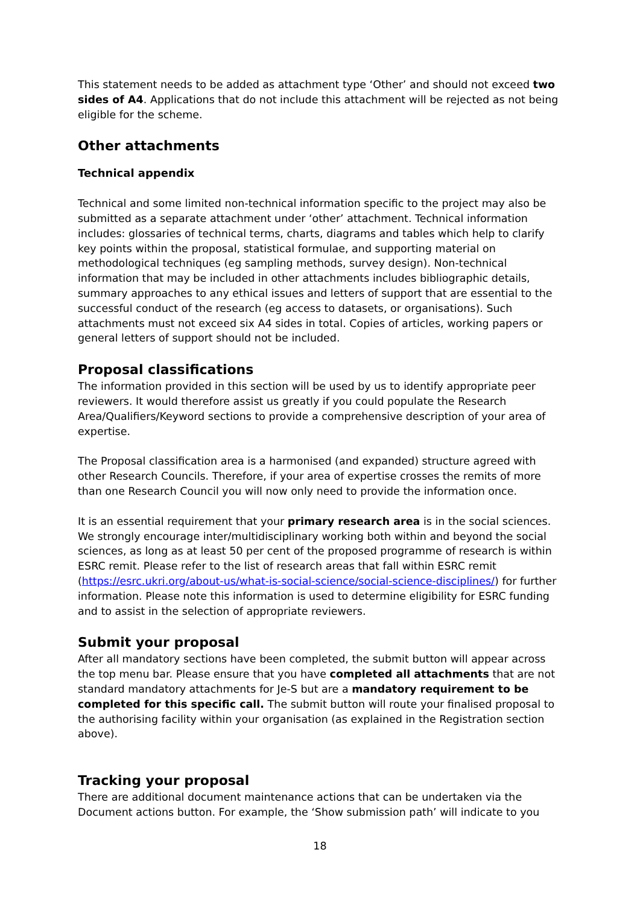This statement needs to be added as attachment type ‘Other’ and should not exceed two sides of A4. Applications that do not include this attachment will be rejected as not being eligible for the scheme.
Other attachments
Technical appendix
Technical and some limited non-technical information specific to the project may also be submitted as a separate attachment under ‘other’ attachment. Technical information includes: glossaries of technical terms, charts, diagrams and tables which help to clarify key points within the proposal, statistical formulae, and supporting material on methodological techniques (eg sampling methods, survey design). Non-technical information that may be included in other attachments includes bibliographic details, summary approaches to any ethical issues and letters of support that are essential to the successful conduct of the research (eg access to datasets, or organisations). Such attachments must not exceed six A4 sides in total. Copies of articles, working papers or general letters of support should not be included.
Proposal classifications
The information provided in this section will be used by us to identify appropriate peer reviewers. It would therefore assist us greatly if you could populate the Research Area/Qualifiers/Keyword sections to provide a comprehensive description of your area of expertise.
The Proposal classification area is a harmonised (and expanded) structure agreed with other Research Councils. Therefore, if your area of expertise crosses the remits of more than one Research Council you will now only need to provide the information once.
It is an essential requirement that your primary research area is in the social sciences. We strongly encourage inter/multidisciplinary working both within and beyond the social sciences, as long as at least 50 per cent of the proposed programme of research is within ESRC remit. Please refer to the list of research areas that fall within ESRC remit (https://esrc.ukri.org/about-us/what-is-social-science/social-science-disciplines/) for further information. Please note this information is used to determine eligibility for ESRC funding and to assist in the selection of appropriate reviewers.
Submit your proposal
After all mandatory sections have been completed, the submit button will appear across the top menu bar. Please ensure that you have completed all attachments that are not standard mandatory attachments for Je-S but are a mandatory requirement to be completed for this specific call. The submit button will route your finalised proposal to the authorising facility within your organisation (as explained in the Registration section above).
Tracking your proposal
There are additional document maintenance actions that can be undertaken via the Document actions button. For example, the ‘Show submission path’ will indicate to you
18